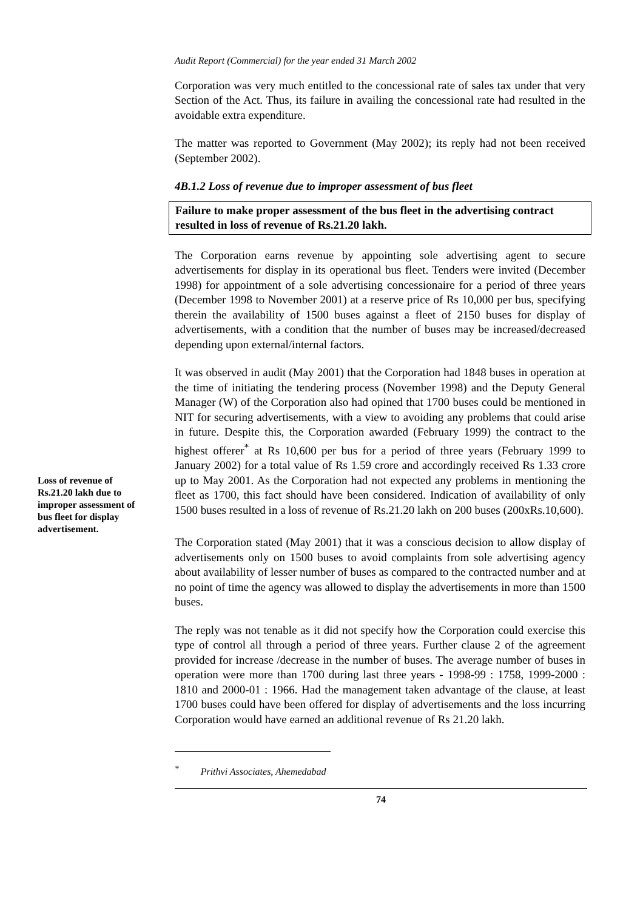Audit Report (Commercial) for the year ended 31 March 2002
Corporation was very much entitled to the concessional rate of sales tax under that very Section of the Act. Thus, its failure in availing the concessional rate had resulted in the avoidable extra expenditure.
The matter was reported to Government (May 2002); its reply had not been received (September 2002).
4B.1.2 Loss of revenue due to improper assessment of bus fleet
Failure to make proper assessment of the bus fleet in the advertising contract resulted in loss of revenue of Rs.21.20 lakh.
The Corporation earns revenue by appointing sole advertising agent to secure advertisements for display in its operational bus fleet. Tenders were invited (December 1998) for appointment of a sole advertising concessionaire for a period of three years (December 1998 to November 2001) at a reserve price of Rs 10,000 per bus, specifying therein the availability of 1500 buses against a fleet of 2150 buses for display of advertisements, with a condition that the number of buses may be increased/decreased depending upon external/internal factors.
Loss of revenue of Rs.21.20 lakh due to improper assessment of bus fleet for display advertisement.
It was observed in audit (May 2001) that the Corporation had 1848 buses in operation at the time of initiating the tendering process (November 1998) and the Deputy General Manager (W) of the Corporation also had opined that 1700 buses could be mentioned in NIT for securing advertisements, with a view to avoiding any problems that could arise in future. Despite this, the Corporation awarded (February 1999) the contract to the highest offerer<sup>*</sup> at Rs 10,600 per bus for a period of three years (February 1999 to January 2002) for a total value of Rs 1.59 crore and accordingly received Rs 1.33 crore up to May 2001. As the Corporation had not expected any problems in mentioning the fleet as 1700, this fact should have been considered. Indication of availability of only 1500 buses resulted in a loss of revenue of Rs.21.20 lakh on 200 buses (200xRs.10,600).
The Corporation stated (May 2001) that it was a conscious decision to allow display of advertisements only on 1500 buses to avoid complaints from sole advertising agency about availability of lesser number of buses as compared to the contracted number and at no point of time the agency was allowed to display the advertisements in more than 1500 buses.
The reply was not tenable as it did not specify how the Corporation could exercise this type of control all through a period of three years. Further clause 2 of the agreement provided for increase /decrease in the number of buses. The average number of buses in operation were more than 1700 during last three years - 1998-99 : 1758, 1999-2000 : 1810 and 2000-01 : 1966. Had the management taken advantage of the clause, at least 1700 buses could have been offered for display of advertisements and the loss incurring Corporation would have earned an additional revenue of Rs 21.20 lakh.
<sup>*</sup> Prithvi Associates, Ahemedabad
74